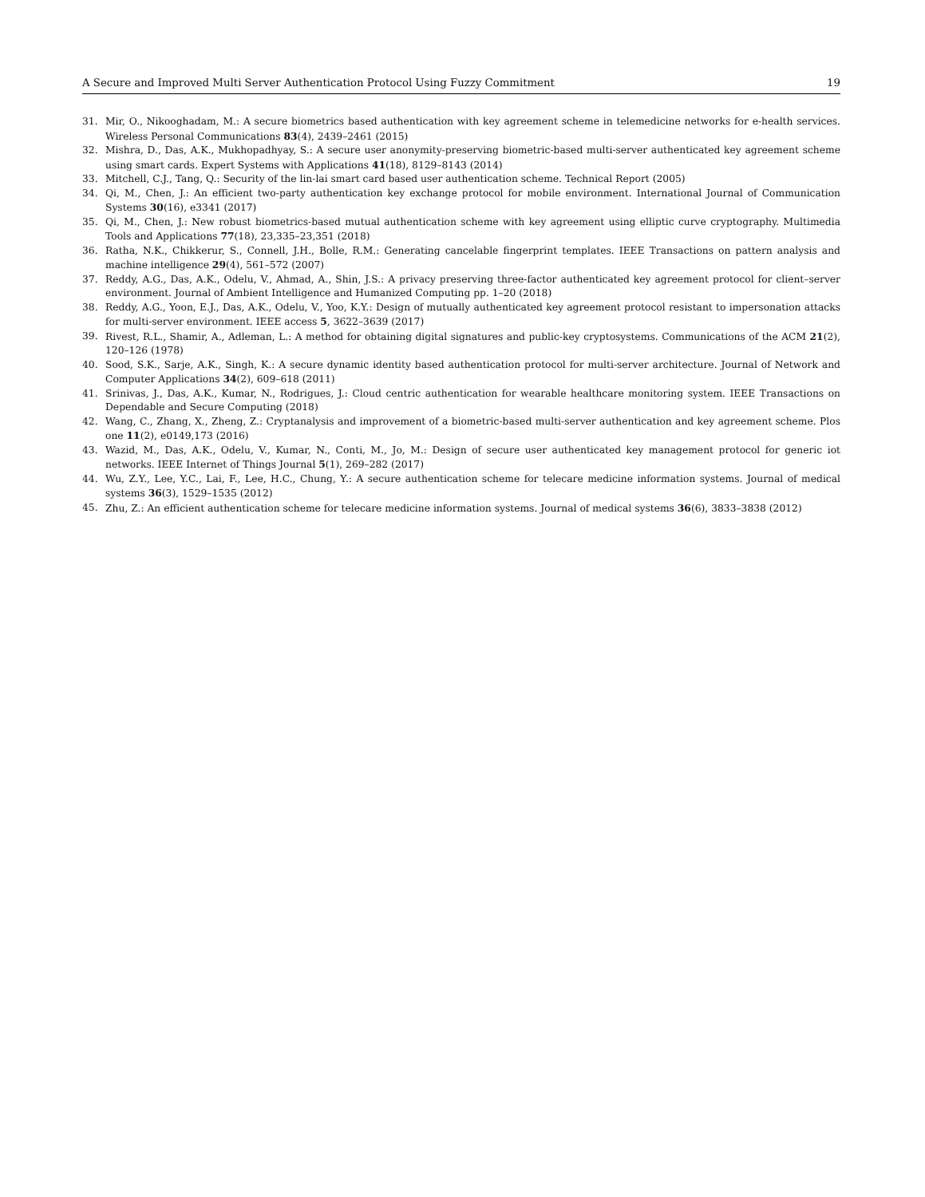A Secure and Improved Multi Server Authentication Protocol Using Fuzzy Commitment 19
31. Mir, O., Nikooghadam, M.: A secure biometrics based authentication with key agreement scheme in telemedicine networks for e-health services. Wireless Personal Communications 83(4), 2439–2461 (2015)
32. Mishra, D., Das, A.K., Mukhopadhyay, S.: A secure user anonymity-preserving biometric-based multi-server authenticated key agreement scheme using smart cards. Expert Systems with Applications 41(18), 8129–8143 (2014)
33. Mitchell, C.J., Tang, Q.: Security of the lin-lai smart card based user authentication scheme. Technical Report (2005)
34. Qi, M., Chen, J.: An efficient two-party authentication key exchange protocol for mobile environment. International Journal of Communication Systems 30(16), e3341 (2017)
35. Qi, M., Chen, J.: New robust biometrics-based mutual authentication scheme with key agreement using elliptic curve cryptography. Multimedia Tools and Applications 77(18), 23,335–23,351 (2018)
36. Ratha, N.K., Chikkerur, S., Connell, J.H., Bolle, R.M.: Generating cancelable fingerprint templates. IEEE Transactions on pattern analysis and machine intelligence 29(4), 561–572 (2007)
37. Reddy, A.G., Das, A.K., Odelu, V., Ahmad, A., Shin, J.S.: A privacy preserving three-factor authenticated key agreement protocol for client–server environment. Journal of Ambient Intelligence and Humanized Computing pp. 1–20 (2018)
38. Reddy, A.G., Yoon, E.J., Das, A.K., Odelu, V., Yoo, K.Y.: Design of mutually authenticated key agreement protocol resistant to impersonation attacks for multi-server environment. IEEE access 5, 3622–3639 (2017)
39. Rivest, R.L., Shamir, A., Adleman, L.: A method for obtaining digital signatures and public-key cryptosystems. Communications of the ACM 21(2), 120–126 (1978)
40. Sood, S.K., Sarje, A.K., Singh, K.: A secure dynamic identity based authentication protocol for multi-server architecture. Journal of Network and Computer Applications 34(2), 609–618 (2011)
41. Srinivas, J., Das, A.K., Kumar, N., Rodrigues, J.: Cloud centric authentication for wearable healthcare monitoring system. IEEE Transactions on Dependable and Secure Computing (2018)
42. Wang, C., Zhang, X., Zheng, Z.: Cryptanalysis and improvement of a biometric-based multi-server authentication and key agreement scheme. Plos one 11(2), e0149,173 (2016)
43. Wazid, M., Das, A.K., Odelu, V., Kumar, N., Conti, M., Jo, M.: Design of secure user authenticated key management protocol for generic iot networks. IEEE Internet of Things Journal 5(1), 269–282 (2017)
44. Wu, Z.Y., Lee, Y.C., Lai, F., Lee, H.C., Chung, Y.: A secure authentication scheme for telecare medicine information systems. Journal of medical systems 36(3), 1529–1535 (2012)
45. Zhu, Z.: An efficient authentication scheme for telecare medicine information systems. Journal of medical systems 36(6), 3833–3838 (2012)